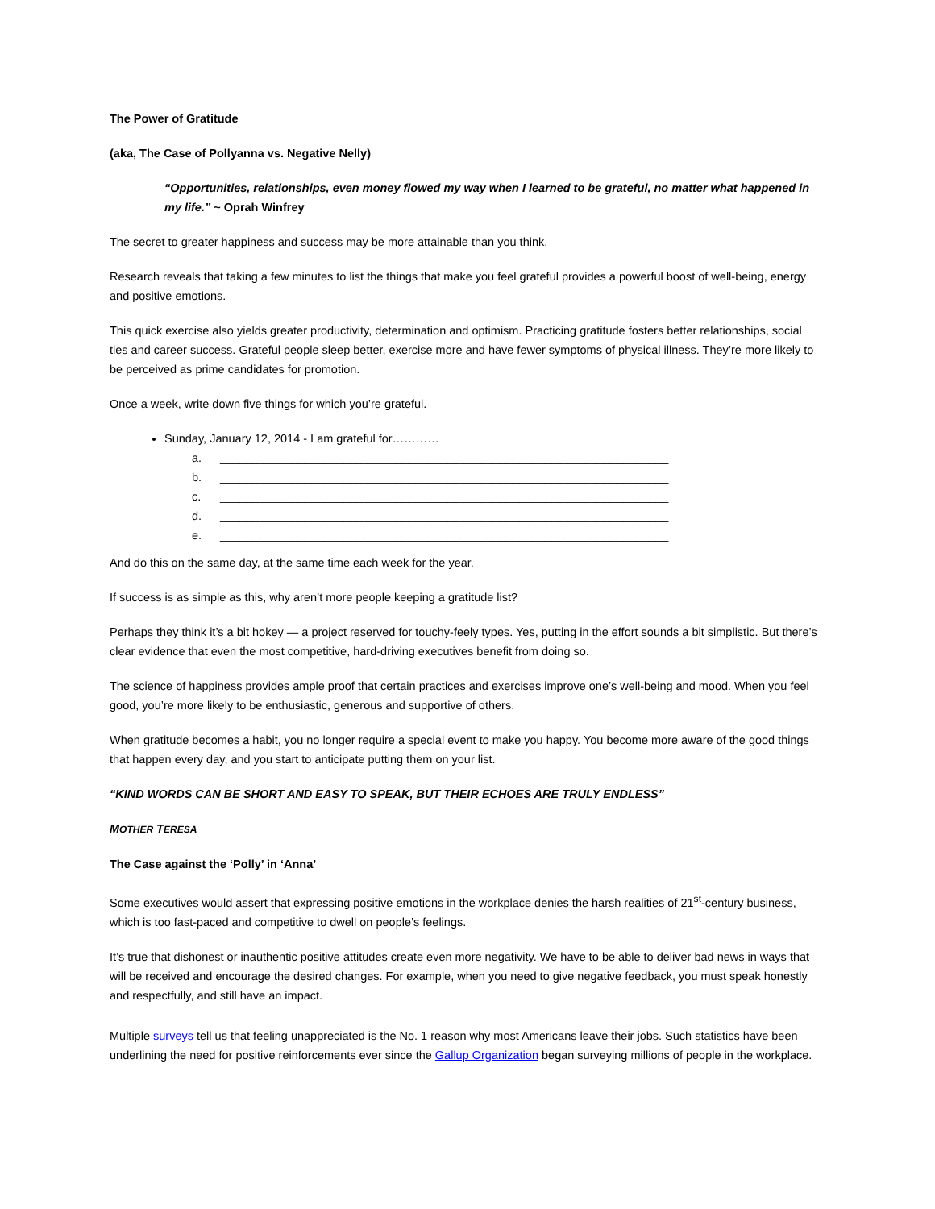The Power of Gratitude
(aka, The Case of Pollyanna vs. Negative Nelly)
“Opportunities, relationships, even money flowed my way when I learned to be grateful, no matter what happened in my life.” ~ Oprah Winfrey
The secret to greater happiness and success may be more attainable than you think.
Research reveals that taking a few minutes to list the things that make you feel grateful provides a powerful boost of well-being, energy and positive emotions.
This quick exercise also yields greater productivity, determination and optimism. Practicing gratitude fosters better relationships, social ties and career success. Grateful people sleep better, exercise more and have fewer symptoms of physical illness. They’re more likely to be perceived as prime candidates for promotion.
Once a week, write down five things for which you’re grateful.
Sunday, January 12, 2014 - I am grateful for…………
a. _____________________________________________________________________
b. _____________________________________________________________________
c. _____________________________________________________________________
d. _____________________________________________________________________
e. _____________________________________________________________________
And do this on the same day, at the same time each week for the year.
If success is as simple as this, why aren’t more people keeping a gratitude list?
Perhaps they think it’s a bit hokey — a project reserved for touchy-feely types. Yes, putting in the effort sounds a bit simplistic. But there’s clear evidence that even the most competitive, hard-driving executives benefit from doing so.
The science of happiness provides ample proof that certain practices and exercises improve one’s well-being and mood. When you feel good, you’re more likely to be enthusiastic, generous and supportive of others.
When gratitude becomes a habit, you no longer require a special event to make you happy. You become more aware of the good things that happen every day, and you start to anticipate putting them on your list.
“KIND WORDS CAN BE SHORT AND EASY TO SPEAK, BUT THEIR ECHOES ARE TRULY ENDLESS”
MOTHER TERESA
The Case against the ‘Polly’ in ‘Anna’
Some executives would assert that expressing positive emotions in the workplace denies the harsh realities of 21<sup>st</sup>-century business, which is too fast-paced and competitive to dwell on people’s feelings.
It’s true that dishonest or inauthentic positive attitudes create even more negativity. We have to be able to deliver bad news in ways that will be received and encourage the desired changes. For example, when you need to give negative feedback, you must speak honestly and respectfully, and still have an impact.
Multiple surveys tell us that feeling unappreciated is the No. 1 reason why most Americans leave their jobs. Such statistics have been underlining the need for positive reinforcements ever since the Gallup Organization began surveying millions of people in the workplace.